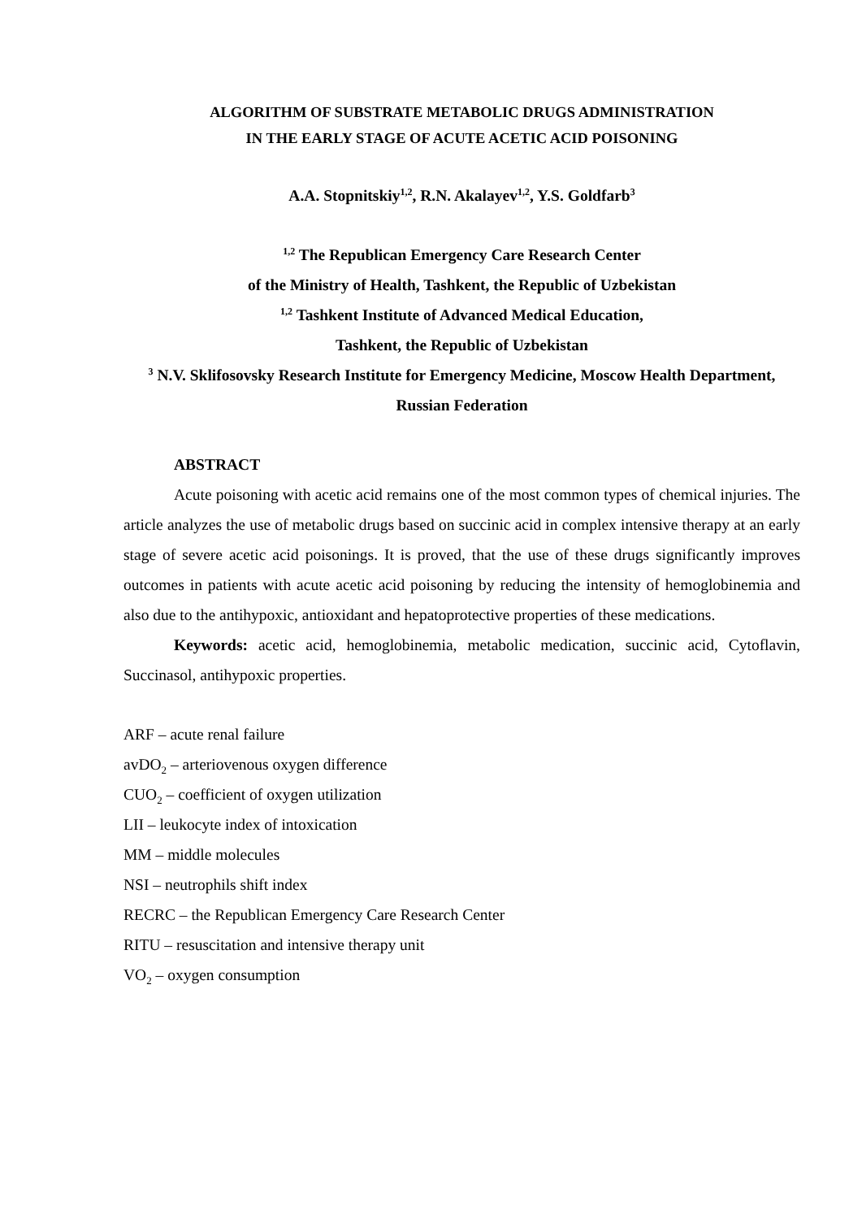ALGORITHM OF SUBSTRATE METABOLIC DRUGS ADMINISTRATION
IN THE EARLY STAGE OF ACUTE ACETIC ACID POISONING
A.A. Stopnitskiy<sup>1,2</sup>, R.N. Akalayev<sup>1,2</sup>, Y.S. Goldfarb<sup>3</sup>
<sup>1,2</sup> The Republican Emergency Care Research Center
of the Ministry of Health, Tashkent, the Republic of Uzbekistan
<sup>1,2</sup> Tashkent Institute of Advanced Medical Education,
Tashkent, the Republic of Uzbekistan
<sup>3</sup> N.V. Sklifosovsky Research Institute for Emergency Medicine, Moscow Health Department, Russian Federation
ABSTRACT
Acute poisoning with acetic acid remains one of the most common types of chemical injuries. The article analyzes the use of metabolic drugs based on succinic acid in complex intensive therapy at an early stage of severe acetic acid poisonings. It is proved, that the use of these drugs significantly improves outcomes in patients with acute acetic acid poisoning by reducing the intensity of hemoglobinemia and also due to the antihypoxic, antioxidant and hepatoprotective properties of these medications.
Keywords: acetic acid, hemoglobinemia, metabolic medication, succinic acid, Cytoflavin, Succinasol, antihypoxic properties.
ARF – acute renal failure
avDO<sub>2</sub> – arteriovenous oxygen difference
CUO<sub>2</sub> – coefficient of oxygen utilization
LII – leukocyte index of intoxication
MM – middle molecules
NSI – neutrophils shift index
RECRC – the Republican Emergency Care Research Center
RITU – resuscitation and intensive therapy unit
VO<sub>2</sub> – oxygen consumption